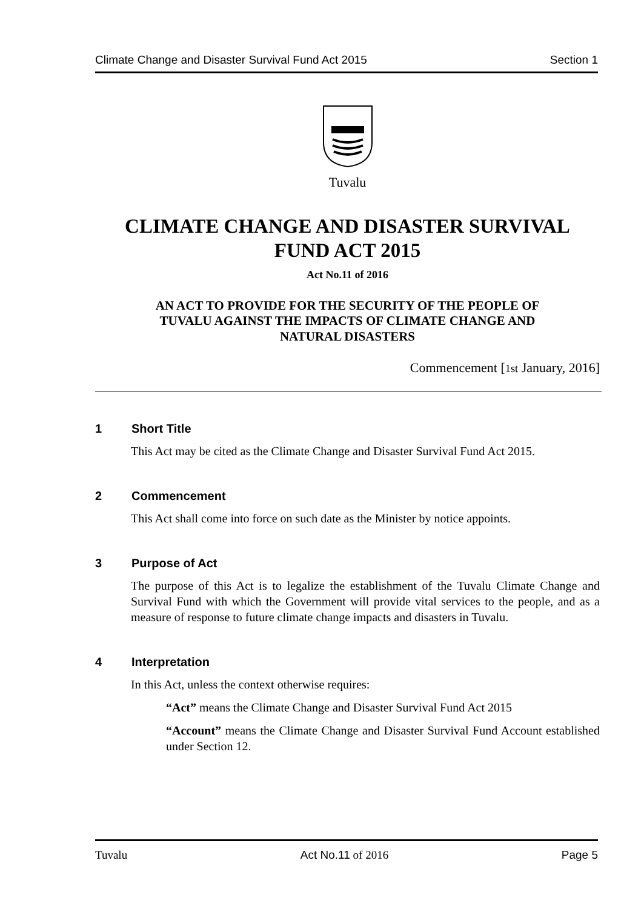Climate Change and Disaster Survival Fund Act 2015 Section 1
Tuvalu
CLIMATE CHANGE AND DISASTER SURVIVAL
FUND ACT 2015
Act No.11 of 2016
AN ACT TO PROVIDE FOR THE SECURITY OF THE PEOPLE OF
TUVALU AGAINST THE IMPACTS OF CLIMATE CHANGE AND
NATURAL DISASTERS
Commencement [1st January, 2016]
1 Short Title
This Act may be cited as the Climate Change and Disaster Survival Fund Act 2015.
2 Commencement
This Act shall come into force on such date as the Minister by notice appoints.
3 Purpose of Act
The purpose of this Act is to legalize the establishment of the Tuvalu Climate Change and Survival Fund with which the Government will provide vital services to the people, and as a measure of response to future climate change impacts and disasters in Tuvalu.
4 Interpretation
In this Act, unless the context otherwise requires:
“Act” means the Climate Change and Disaster Survival Fund Act 2015
“Account” means the Climate Change and Disaster Survival Fund Account established under Section 12.
Tuvalu Act No.11 of 2016 Page 5